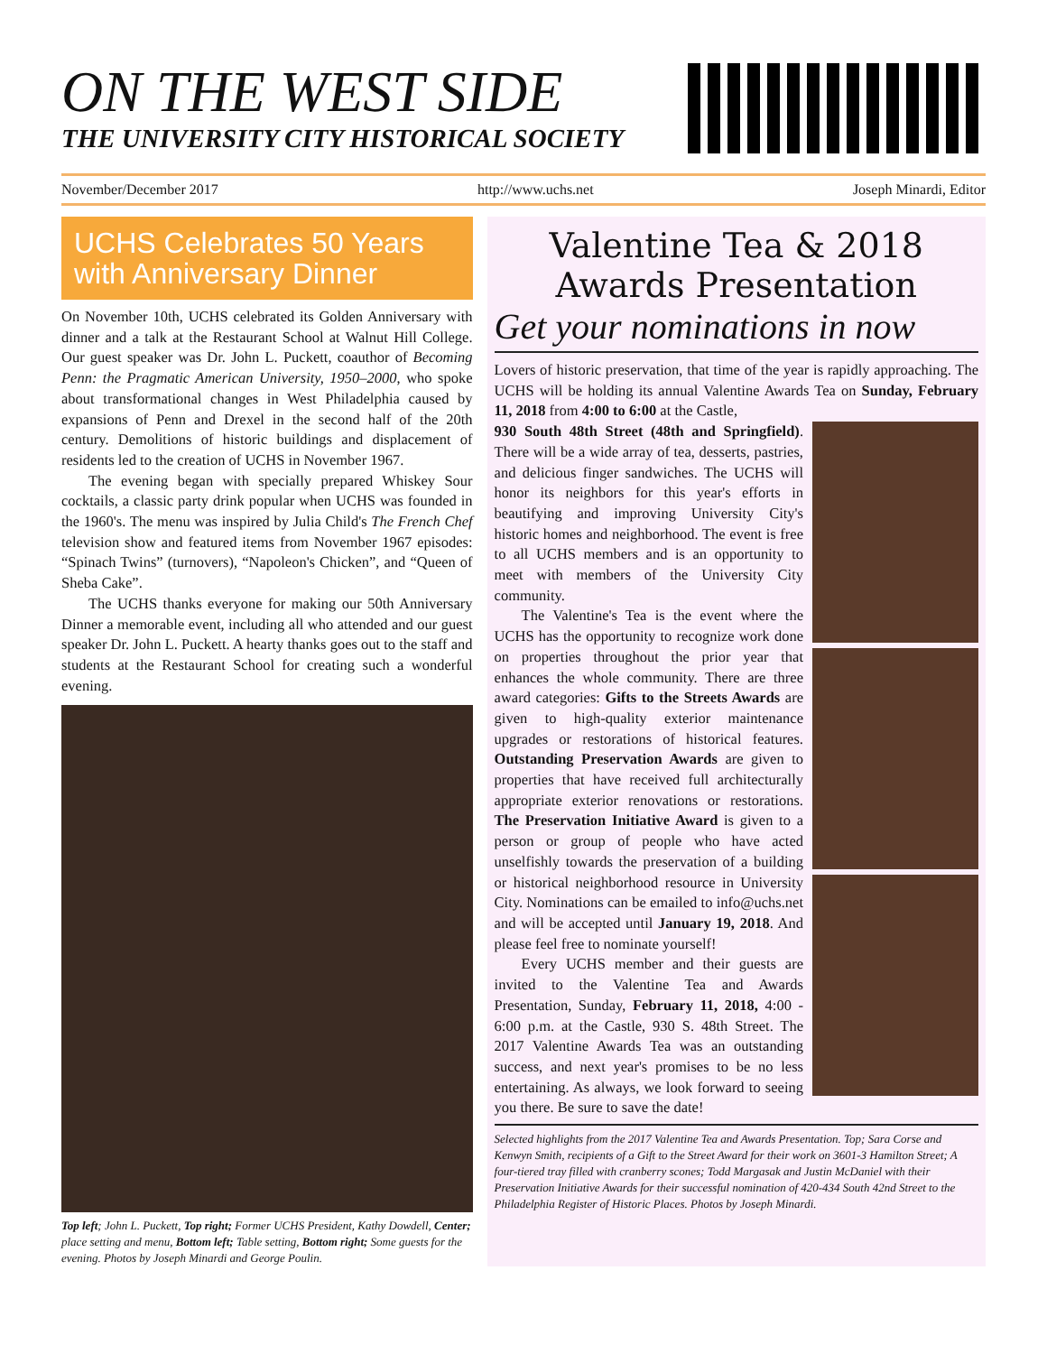ON THE WEST SIDE
THE UNIVERSITY CITY HISTORICAL SOCIETY
November/December 2017 http://www.uchs.net Joseph Minardi, Editor
UCHS Celebrates 50 Years with Anniversary Dinner
On November 10th, UCHS celebrated its Golden Anniversary with dinner and a talk at the Restaurant School at Walnut Hill College. Our guest speaker was Dr. John L. Puckett, coauthor of Becoming Penn: the Pragmatic American University, 1950–2000, who spoke about transformational changes in West Philadelphia caused by expansions of Penn and Drexel in the second half of the 20th century. Demolitions of historic buildings and displacement of residents led to the creation of UCHS in November 1967.
The evening began with specially prepared Whiskey Sour cocktails, a classic party drink popular when UCHS was founded in the 1960's. The menu was inspired by Julia Child's The French Chef television show and featured items from November 1967 episodes: “Spinach Twins” (turnovers), “Napoleon's Chicken”, and “Queen of Sheba Cake”.
The UCHS thanks everyone for making our 50th Anniversary Dinner a memorable event, including all who attended and our guest speaker Dr. John L. Puckett. A hearty thanks goes out to the staff and students at the Restaurant School for creating such a wonderful evening.
Top left; John L. Puckett, Top right; Former UCHS President, Kathy Dowdell, Center; place setting and menu, Bottom left; Table setting, Bottom right; Some guests for the evening. Photos by Joseph Minardi and George Poulin.
Valentine Tea & 2018
Awards Presentation
Get your nominations in now
Lovers of historic preservation, that time of the year is rapidly approaching. The UCHS will be holding its annual Valentine Awards Tea on Sunday, February 11, 2018 from 4:00 to 6:00 at the Castle,
930 South 48th Street (48th and Springfield). There will be a wide array of tea, desserts, pastries, and delicious finger sandwiches. The UCHS will honor its neighbors for this year's efforts in beautifying and improving University City's historic homes and neighborhood. The event is free to all UCHS members and is an opportunity to meet with members of the University City community.
The Valentine's Tea is the event where the UCHS has the opportunity to recognize work done on properties throughout the prior year that enhances the whole community. There are three award categories: Gifts to the Streets Awards are given to high-quality exterior maintenance upgrades or restorations of historical features. Outstanding Preservation Awards are given to properties that have received full architecturally appropriate exterior renovations or restorations. The Preservation Initiative Award is given to a person or group of people who have acted unselfishly towards the preservation of a building or historical neighborhood resource in University City. Nominations can be emailed to info@uchs.net and will be accepted until January 19, 2018. And please feel free to nominate yourself!
Every UCHS member and their guests are invited to the Valentine Tea and Awards Presentation, Sunday, February 11, 2018, 4:00 - 6:00 p.m. at the Castle, 930 S. 48th Street. The 2017 Valentine Awards Tea was an outstanding success, and next year's promises to be no less entertaining. As always, we look forward to seeing you there. Be sure to save the date!
Selected highlights from the 2017 Valentine Tea and Awards Presentation. Top; Sara Corse and Kenwyn Smith, recipients of a Gift to the Street Award for their work on 3601-3 Hamilton Street; A four-tiered tray filled with cranberry scones; Todd Margasak and Justin McDaniel with their Preservation Initiative Awards for their successful nomination of 420-434 South 42nd Street to the Philadelphia Register of Historic Places. Photos by Joseph Minardi.